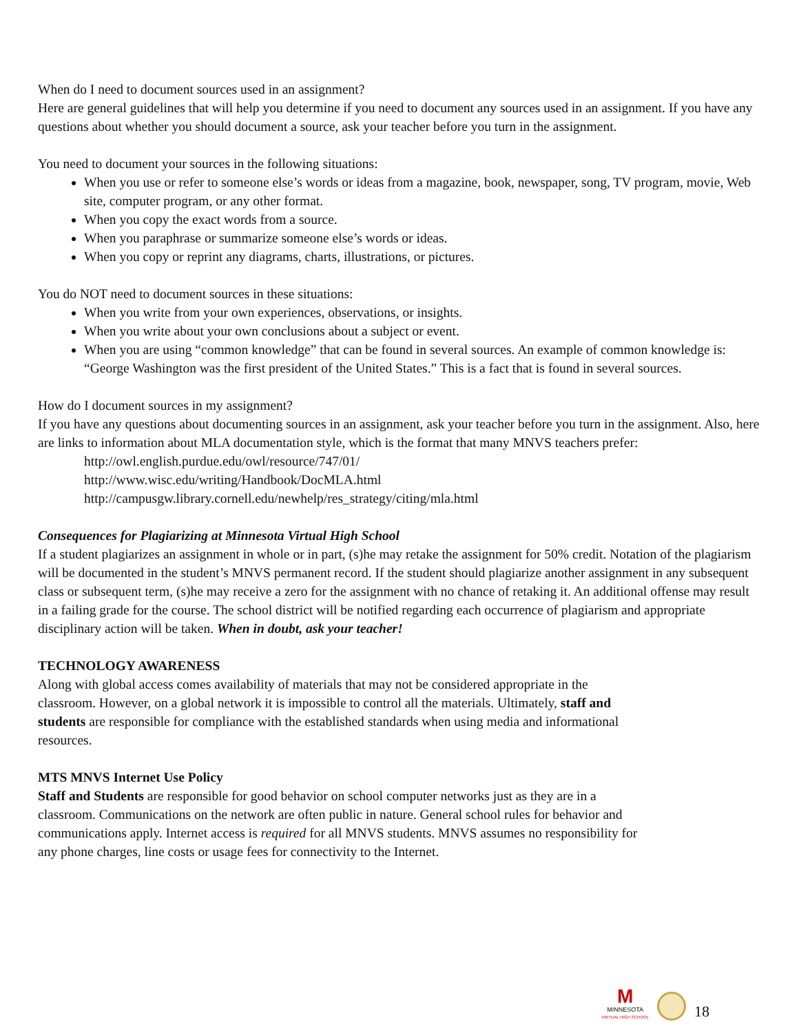When do I need to document sources used in an assignment?
Here are general guidelines that will help you determine if you need to document any sources used in an assignment. If you have any questions about whether you should document a source, ask your teacher before you turn in the assignment.
You need to document your sources in the following situations:
When you use or refer to someone else’s words or ideas from a magazine, book, newspaper, song, TV program, movie, Web site, computer program, or any other format.
When you copy the exact words from a source.
When you paraphrase or summarize someone else’s words or ideas.
When you copy or reprint any diagrams, charts, illustrations, or pictures.
You do NOT need to document sources in these situations:
When you write from your own experiences, observations, or insights.
When you write about your own conclusions about a subject or event.
When you are using “common knowledge” that can be found in several sources. An example of common knowledge is: “George Washington was the first president of the United States.” This is a fact that is found in several sources.
How do I document sources in my assignment?
If you have any questions about documenting sources in an assignment, ask your teacher before you turn in the assignment. Also, here are links to information about MLA documentation style, which is the format that many MNVS teachers prefer:
http://owl.english.purdue.edu/owl/resource/747/01/
http://www.wisc.edu/writing/Handbook/DocMLA.html
http://campusgw.library.cornell.edu/newhelp/res_strategy/citing/mla.html
Consequences for Plagiarizing at Minnesota Virtual High School
If a student plagiarizes an assignment in whole or in part, (s)he may retake the assignment for 50% credit. Notation of the plagiarism will be documented in the student’s MNVS permanent record. If the student should plagiarize another assignment in any subsequent class or subsequent term, (s)he may receive a zero for the assignment with no chance of retaking it. An additional offense may result in a failing grade for the course. The school district will be notified regarding each occurrence of plagiarism and appropriate disciplinary action will be taken. When in doubt, ask your teacher!
TECHNOLOGY AWARENESS
Along with global access comes availability of materials that may not be considered appropriate in the
classroom. However, on a global network it is impossible to control all the materials. Ultimately, staff and
students are responsible for compliance with the established standards when using media and informational
resources.
MTS MNVS Internet Use Policy
Staff and Students are responsible for good behavior on school computer networks just as they are in a
classroom. Communications on the network are often public in nature. General school rules for behavior and
communications apply. Internet access is required for all MNVS students. MNVS assumes no responsibility for
any phone charges, line costs or usage fees for connectivity to the Internet.
M
MINNESOTA
VIRTUAL HIGH SCHOOL
18